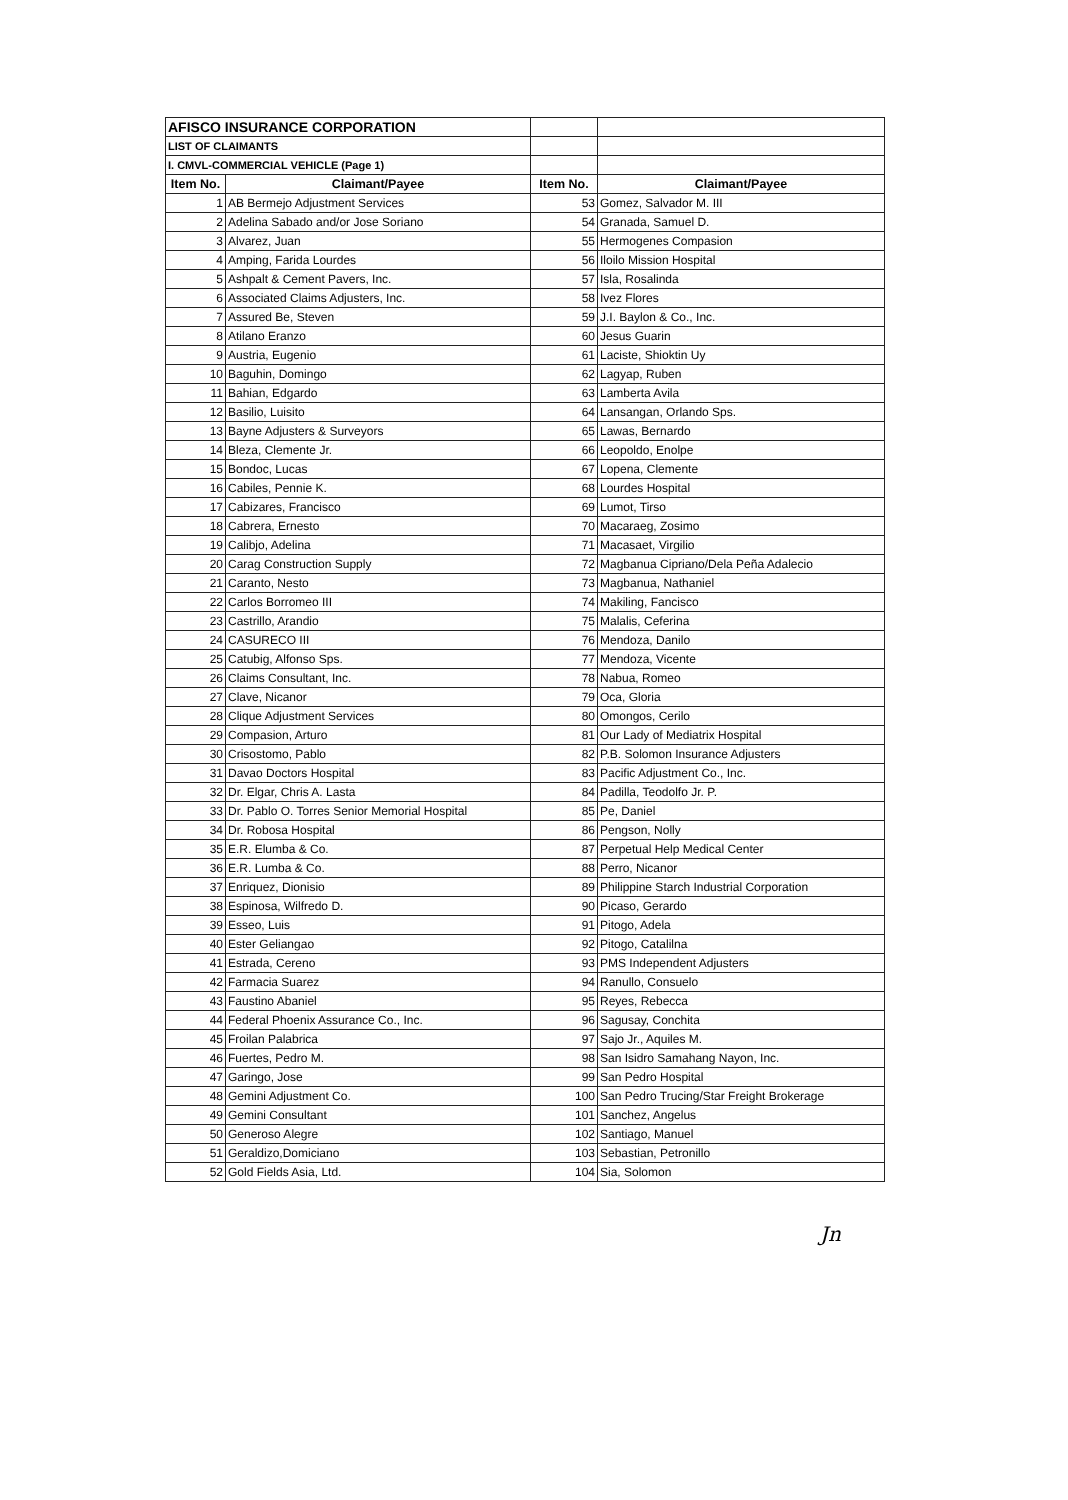| AFISCO INSURANCE CORPORATION | | | |
| LIST OF CLAIMANTS | | | |
| I. CMVL-COMMERCIAL VEHICLE (Page 1) | | | |
| Item No. | Claimant/Payee | Item No. | Claimant/Payee |
| 1 | AB Bermejo Adjustment Services | 53 | Gomez, Salvador M. III |
| 2 | Adelina Sabado and/or Jose Soriano | 54 | Granada, Samuel D. |
| 3 | Alvarez, Juan | 55 | Hermogenes Compasion |
| 4 | Amping, Farida Lourdes | 56 | Iloilo Mission Hospital |
| 5 | Ashpalt & Cement Pavers, Inc. | 57 | Isla, Rosalinda |
| 6 | Associated Claims Adjusters, Inc. | 58 | Ivez Flores |
| 7 | Assured Be, Steven | 59 | J.I. Baylon & Co., Inc. |
| 8 | Atilano Eranzo | 60 | Jesus Guarin |
| 9 | Austria, Eugenio | 61 | Laciste, Shioktin Uy |
| 10 | Baguhin, Domingo | 62 | Lagyap, Ruben |
| 11 | Bahian, Edgardo | 63 | Lamberta Avila |
| 12 | Basilio, Luisito | 64 | Lansangan, Orlando Sps. |
| 13 | Bayne Adjusters & Surveyors | 65 | Lawas, Bernardo |
| 14 | Bleza, Clemente Jr. | 66 | Leopoldo, Enolpe |
| 15 | Bondoc, Lucas | 67 | Lopena, Clemente |
| 16 | Cabiles, Pennie K. | 68 | Lourdes Hospital |
| 17 | Cabizares, Francisco | 69 | Lumot, Tirso |
| 18 | Cabrera, Ernesto | 70 | Macaraeg, Zosimo |
| 19 | Calibjo, Adelina | 71 | Macasaet, Virgilio |
| 20 | Carag Construction Supply | 72 | Magbanua Cipriano/Dela Peña Adalecio |
| 21 | Caranto, Nesto | 73 | Magbanua, Nathaniel |
| 22 | Carlos Borromeo III | 74 | Makiling, Fancisco |
| 23 | Castrillo, Arandio | 75 | Malalis, Ceferina |
| 24 | CASURECO III | 76 | Mendoza, Danilo |
| 25 | Catubig, Alfonso Sps. | 77 | Mendoza, Vicente |
| 26 | Claims Consultant, Inc. | 78 | Nabua, Romeo |
| 27 | Clave, Nicanor | 79 | Oca, Gloria |
| 28 | Clique Adjustment Services | 80 | Omongos, Cerilo |
| 29 | Compasion, Arturo | 81 | Our Lady of Mediatrix Hospital |
| 30 | Crisostomo, Pablo | 82 | P.B. Solomon Insurance Adjusters |
| 31 | Davao Doctors Hospital | 83 | Pacific Adjustment Co., Inc. |
| 32 | Dr. Elgar, Chris A. Lasta | 84 | Padilla, Teodolfo Jr. P. |
| 33 | Dr. Pablo O. Torres Senior Memorial Hospital | 85 | Pe, Daniel |
| 34 | Dr. Robosa Hospital | 86 | Pengson, Nolly |
| 35 | E.R. Elumba & Co. | 87 | Perpetual Help Medical Center |
| 36 | E.R. Lumba & Co. | 88 | Perro, Nicanor |
| 37 | Enriquez, Dionisio | 89 | Philippine Starch Industrial Corporation |
| 38 | Espinosa, Wilfredo D. | 90 | Picaso, Gerardo |
| 39 | Esseo, Luis | 91 | Pitogo, Adela |
| 40 | Ester Geliangao | 92 | Pitogo, Catalilna |
| 41 | Estrada, Cereno | 93 | PMS Independent Adjusters |
| 42 | Farmacia Suarez | 94 | Ranullo, Consuelo |
| 43 | Faustino Abaniel | 95 | Reyes, Rebecca |
| 44 | Federal Phoenix Assurance Co., Inc. | 96 | Sagusay, Conchita |
| 45 | Froilan Palabrica | 97 | Sajo Jr., Aquiles M. |
| 46 | Fuertes, Pedro M. | 98 | San Isidro Samahang Nayon, Inc. |
| 47 | Garingo, Jose | 99 | San Pedro Hospital |
| 48 | Gemini Adjustment Co. | 100 | San Pedro Trucing/Star Freight Brokerage |
| 49 | Gemini Consultant | 101 | Sanchez, Angelus |
| 50 | Generoso Alegre | 102 | Santiago, Manuel |
| 51 | Geraldizo,Domiciano | 103 | Sebastian, Petronillo |
| 52 | Gold Fields Asia, Ltd. | 104 | Sia, Solomon |
Jn